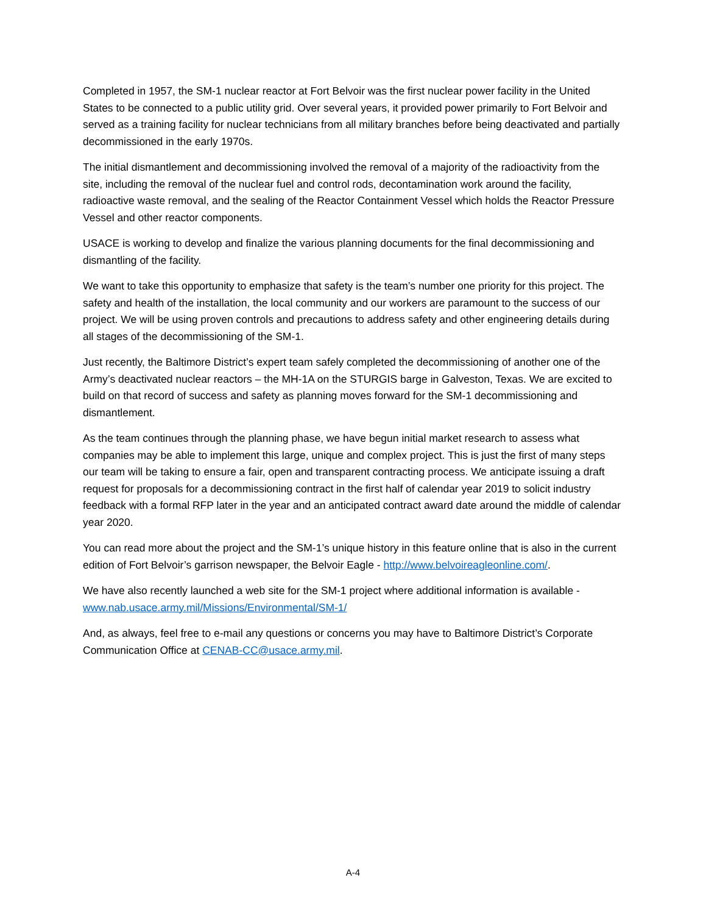Completed in 1957, the SM-1 nuclear reactor at Fort Belvoir was the first nuclear power facility in the United States to be connected to a public utility grid. Over several years, it provided power primarily to Fort Belvoir and served as a training facility for nuclear technicians from all military branches before being deactivated and partially decommissioned in the early 1970s.
The initial dismantlement and decommissioning involved the removal of a majority of the radioactivity from the site, including the removal of the nuclear fuel and control rods, decontamination work around the facility, radioactive waste removal, and the sealing of the Reactor Containment Vessel which holds the Reactor Pressure Vessel and other reactor components.
USACE is working to develop and finalize the various planning documents for the final decommissioning and dismantling of the facility.
We want to take this opportunity to emphasize that safety is the team’s number one priority for this project. The safety and health of the installation, the local community and our workers are paramount to the success of our project. We will be using proven controls and precautions to address safety and other engineering details during all stages of the decommissioning of the SM-1.
Just recently, the Baltimore District’s expert team safely completed the decommissioning of another one of the Army’s deactivated nuclear reactors – the MH-1A on the STURGIS barge in Galveston, Texas. We are excited to build on that record of success and safety as planning moves forward for the SM-1 decommissioning and dismantlement.
As the team continues through the planning phase, we have begun initial market research to assess what companies may be able to implement this large, unique and complex project. This is just the first of many steps our team will be taking to ensure a fair, open and transparent contracting process. We anticipate issuing a draft request for proposals for a decommissioning contract in the first half of calendar year 2019 to solicit industry feedback with a formal RFP later in the year and an anticipated contract award date around the middle of calendar year 2020.
You can read more about the project and the SM-1’s unique history in this feature online that is also in the current edition of Fort Belvoir’s garrison newspaper, the Belvoir Eagle - http://www.belvoireagleonline.com/.
We have also recently launched a web site for the SM-1 project where additional information is available - www.nab.usace.army.mil/Missions/Environmental/SM-1/
And, as always, feel free to e-mail any questions or concerns you may have to Baltimore District’s Corporate Communication Office at CENAB-CC@usace.army.mil.
A-4